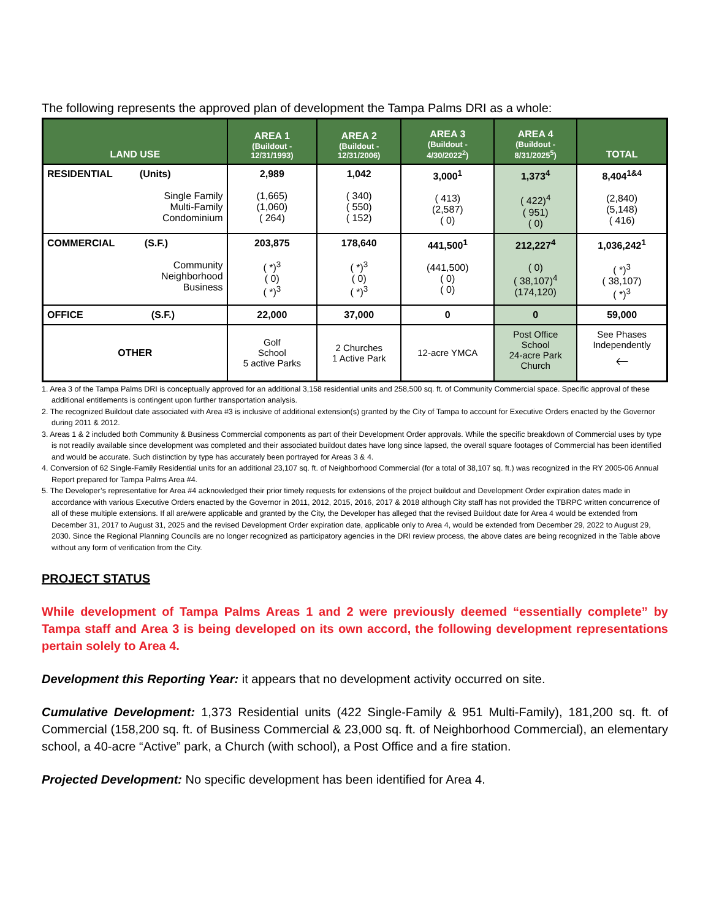The following represents the approved plan of development the Tampa Palms DRI as a whole:
| LAND USE | AREA 1 (Buildout - 12/31/1993) | AREA 2 (Buildout - 12/31/2006) | AREA 3 (Buildout - 4/30/2022<sup>2</sup>) | AREA 4 (Buildout - 8/31/2025<sup>5</sup>) | TOTAL |
| --- | --- | --- | --- | --- | --- |
| RESIDENTIAL (Units) Single Family Multi-Family Condominium | 2,989 (1,665) (1,060) ( 264) | 1,042 ( 340) ( 550) ( 152) | 3,000<sup>1</sup> ( 413) (2,587) ( 0) | 1,373<sup>4</sup> ( 422)<sup>4</sup> ( 951) ( 0) | 8,404<sup>1&4</sup> (2,840) (5,148) ( 416) |
| COMMERCIAL (S.F.) Community Neighborhood Business | 203,875 ( *)<sup>3</sup> ( 0) ( *)<sup>3</sup> | 178,640 ( *)<sup>3</sup> ( 0) ( *)<sup>3</sup> | 441,500<sup>1</sup> (441,500) ( 0) ( 0) | 212,227<sup>4</sup> ( 0) ( 38,107)<sup>4</sup> (174,120) | 1,036,242<sup>1</sup> ( *)<sup>3</sup> ( 38,107) ( *)<sup>3</sup> |
| OFFICE (S.F.) | 22,000 | 37,000 | 0 | 0 | 59,000 |
| OTHER | Golf School 5 active Parks | 2 Churches 1 Active Park | 12-acre YMCA | Post Office School 24-acre Park Church | See Phases Independently 🡐 |
1. Area 3 of the Tampa Palms DRI is conceptually approved for an additional 3,158 residential units and 258,500 sq. ft. of Community Commercial space. Specific approval of these additional entitlements is contingent upon further transportation analysis.
2. The recognized Buildout date associated with Area #3 is inclusive of additional extension(s) granted by the City of Tampa to account for Executive Orders enacted by the Governor during 2011 & 2012.
3. Areas 1 & 2 included both Community & Business Commercial components as part of their Development Order approvals. While the specific breakdown of Commercial uses by type is not readily available since development was completed and their associated buildout dates have long since lapsed, the overall square footages of Commercial has been identified and would be accurate. Such distinction by type has accurately been portrayed for Areas 3 & 4.
4. Conversion of 62 Single-Family Residential units for an additional 23,107 sq. ft. of Neighborhood Commercial (for a total of 38,107 sq. ft.) was recognized in the RY 2005-06 Annual Report prepared for Tampa Palms Area #4.
5. The Developer’s representative for Area #4 acknowledged their prior timely requests for extensions of the project buildout and Development Order expiration dates made in accordance with various Executive Orders enacted by the Governor in 2011, 2012, 2015, 2016, 2017 & 2018 although City staff has not provided the TBRPC written concurrence of all of these multiple extensions. If all are/were applicable and granted by the City, the Developer has alleged that the revised Buildout date for Area 4 would be extended from December 31, 2017 to August 31, 2025 and the revised Development Order expiration date, applicable only to Area 4, would be extended from December 29, 2022 to August 29, 2030. Since the Regional Planning Councils are no longer recognized as participatory agencies in the DRI review process, the above dates are being recognized in the Table above without any form of verification from the City.
PROJECT STATUS
While development of Tampa Palms Areas 1 and 2 were previously deemed “essentially complete” by Tampa staff and Area 3 is being developed on its own accord, the following development representations pertain solely to Area 4.
Development this Reporting Year: it appears that no development activity occurred on site.
Cumulative Development: 1,373 Residential units (422 Single-Family & 951 Multi-Family), 181,200 sq. ft. of Commercial (158,200 sq. ft. of Business Commercial & 23,000 sq. ft. of Neighborhood Commercial), an elementary school, a 40-acre “Active” park, a Church (with school), a Post Office and a fire station.
Projected Development: No specific development has been identified for Area 4.